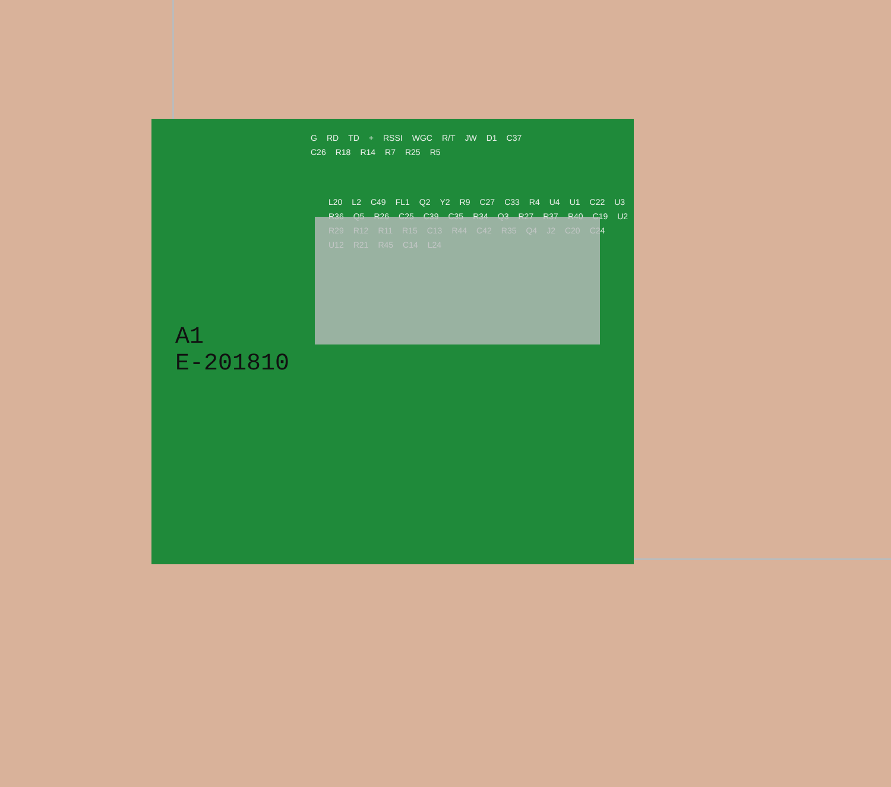G RD TD + RSSI WGC R/T JW D1 C37
C26 R18 R14 R7 R25 R5
L20 L2 C49 FL1 Q2 Y2 R9 C27 C33 R4 U4 U1 C22 U3 R36 Q5 R26 C25 C39 C35 R34 Q3 R27 R37 R40 C19 U2 R29 R12 R11 R15 C13 R44 C42 R35 Q4 J2 C20 C24 U12 R21 R45 C14 L24
A1
E-201810